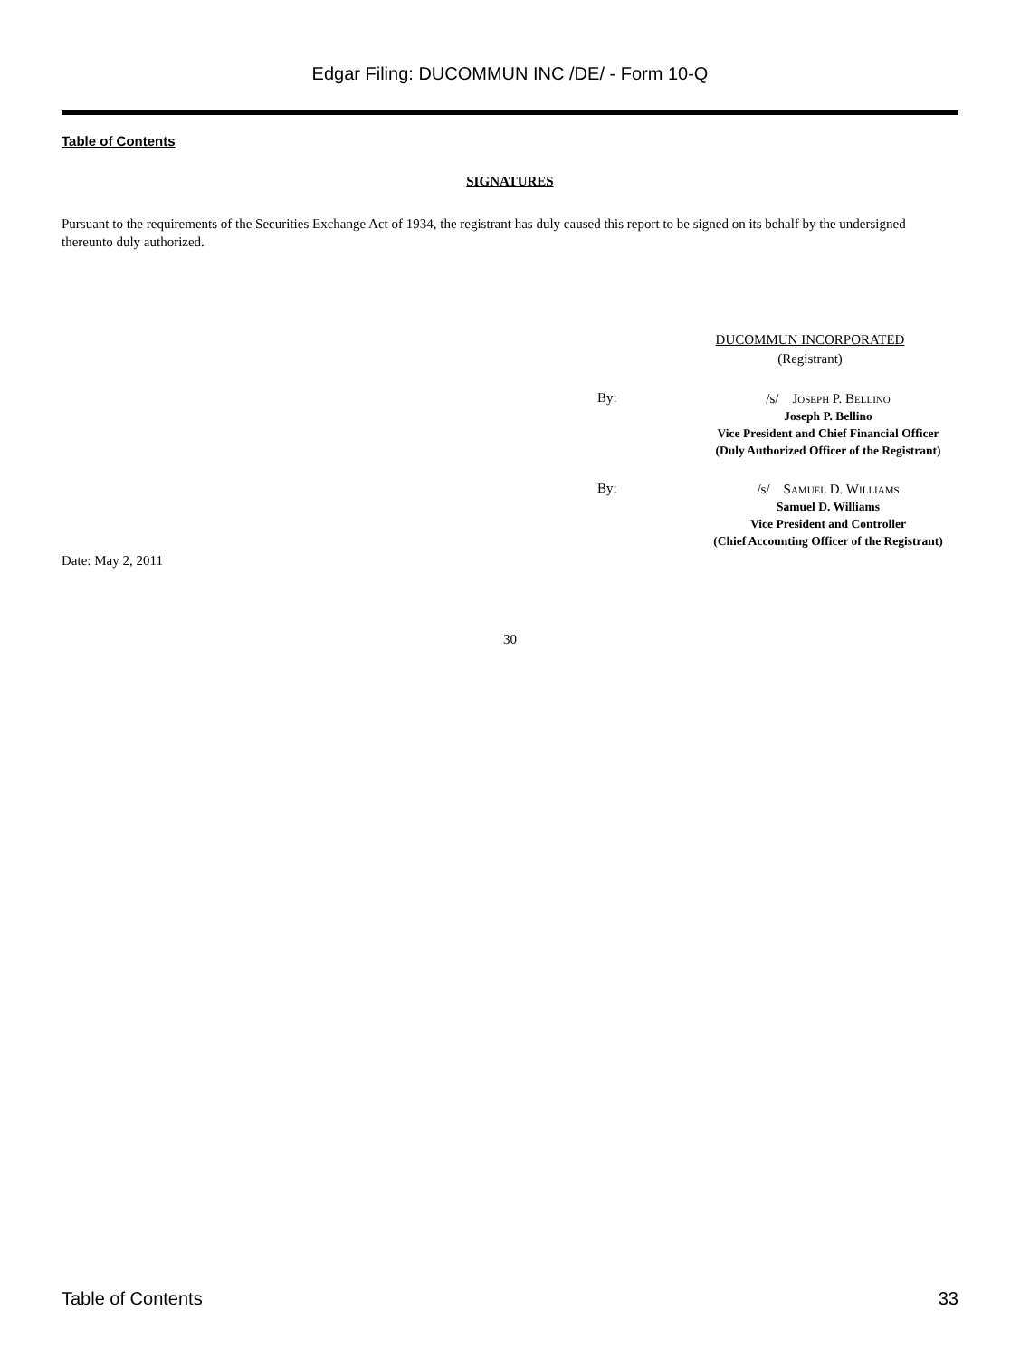Edgar Filing: DUCOMMUN INC /DE/ - Form 10-Q
Table of Contents
SIGNATURES
Pursuant to the requirements of the Securities Exchange Act of 1934, the registrant has duly caused this report to be signed on its behalf by the undersigned thereunto duly authorized.
DUCOMMUN INCORPORATED
(Registrant)
By:
/s/ JOSEPH P. BELLINO
Joseph P. Bellino
Vice President and Chief Financial Officer
(Duly Authorized Officer of the Registrant)
By:
/s/ SAMUEL D. WILLIAMS
Samuel D. Williams
Vice President and Controller
(Chief Accounting Officer of the Registrant)
Date: May 2, 2011
30
Table of Contents 33